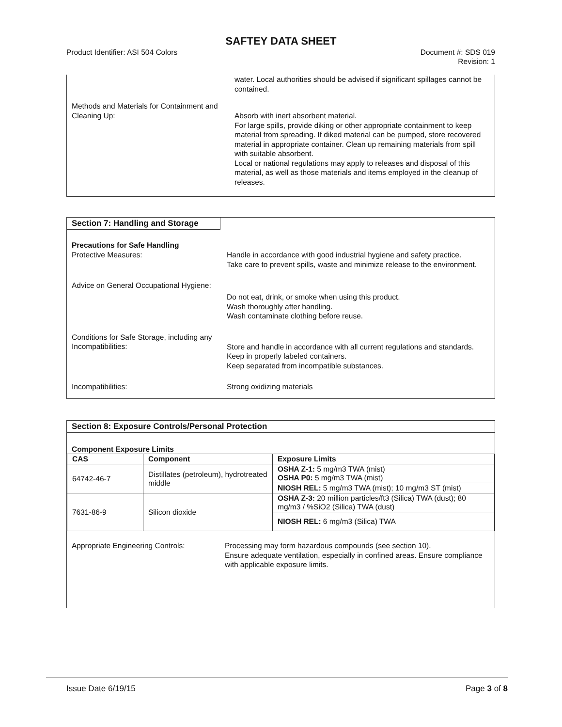SAFTEY DATA SHEET
Product Identifier: ASI 504 Colors Document #: SDS 019
Revision: 1
water. Local authorities should be advised if significant spillages cannot be contained.
Methods and Materials for Containment and Cleaning Up:
Absorb with inert absorbent material.
For large spills, provide diking or other appropriate containment to keep material from spreading. If diked material can be pumped, store recovered material in appropriate container. Clean up remaining materials from spill with suitable absorbent.
Local or national regulations may apply to releases and disposal of this material, as well as those materials and items employed in the cleanup of releases.
Section 7: Handling and Storage
Precautions for Safe Handling
Protective Measures:
Handle in accordance with good industrial hygiene and safety practice.
Take care to prevent spills, waste and minimize release to the environment.
Advice on General Occupational Hygiene:
Do not eat, drink, or smoke when using this product.
Wash thoroughly after handling.
Wash contaminate clothing before reuse.
Conditions for Safe Storage, including any Incompatibilities:
Store and handle in accordance with all current regulations and standards. Keep in properly labeled containers.
Keep separated from incompatible substances.
Incompatibilities: Strong oxidizing materials
Section 8: Exposure Controls/Personal Protection
Component Exposure Limits
| CAS | Component | Exposure Limits |
| --- | --- | --- |
| 64742-46-7 | Distillates (petroleum), hydrotreated middle | OSHA Z-1: 5 mg/m3 TWA (mist) OSHA P0: 5 mg/m3 TWA (mist) |
| | | NIOSH REL: 5 mg/m3 TWA (mist); 10 mg/m3 ST (mist) |
| 7631-86-9 | Silicon dioxide | OSHA Z-3: 20 million particles/ft3 (Silica) TWA (dust); 80 mg/m3 / %SiO2 (Silica) TWA (dust) |
| | | NIOSH REL: 6 mg/m3 (Silica) TWA |
Appropriate Engineering Controls: Processing may form hazardous compounds (see section 10).
Ensure adequate ventilation, especially in confined areas. Ensure compliance with applicable exposure limits.
Issue Date 6/19/15 Page 3 of 8